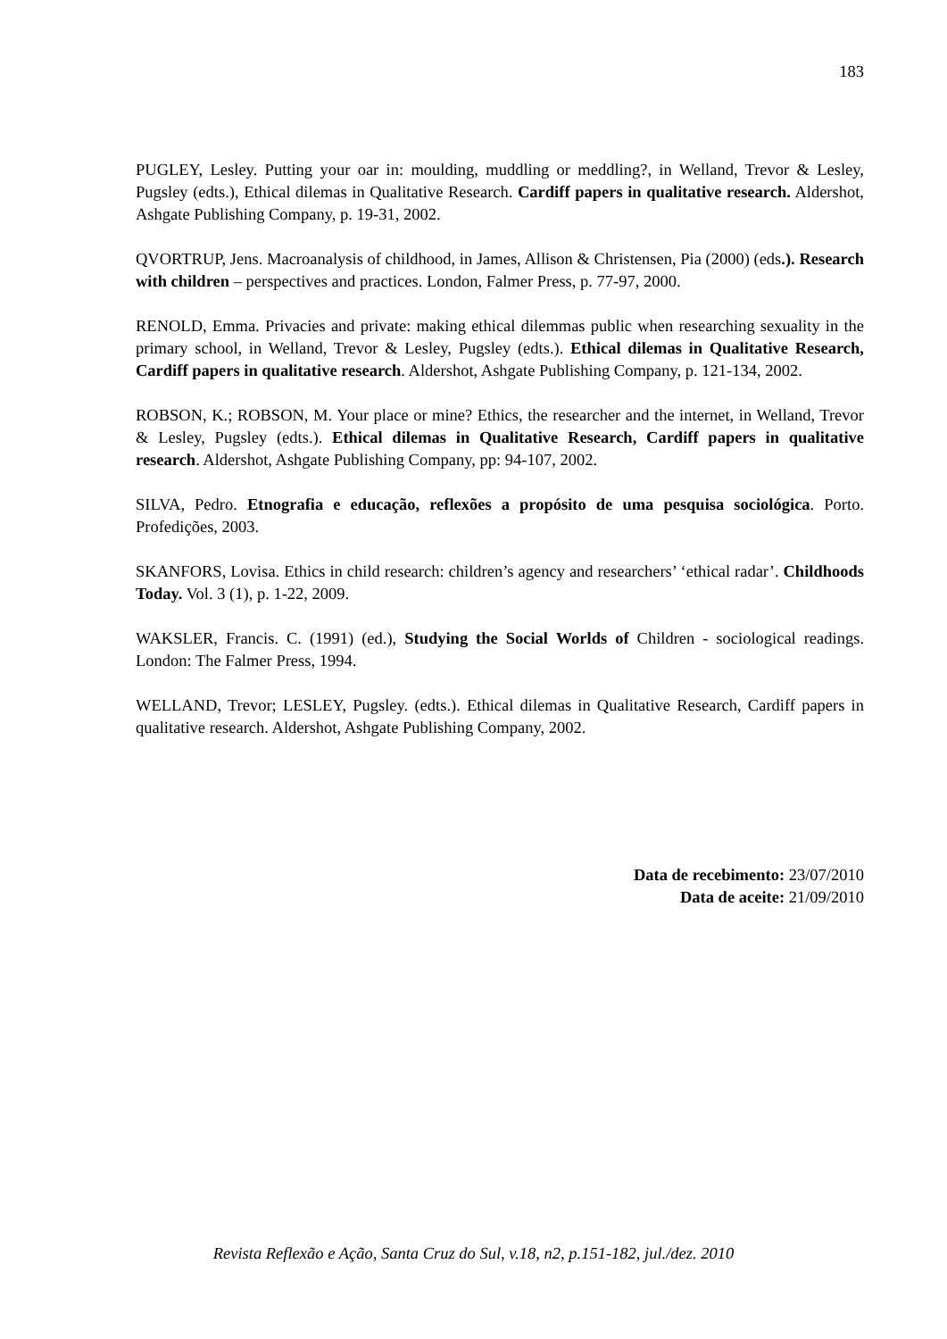183
PUGLEY, Lesley. Putting your oar in: moulding, muddling or meddling?, in Welland, Trevor & Lesley, Pugsley (edts.), Ethical dilemas in Qualitative Research. Cardiff papers in qualitative research. Aldershot, Ashgate Publishing Company, p. 19-31, 2002.
QVORTRUP, Jens. Macroanalysis of childhood, in James, Allison & Christensen, Pia (2000) (eds.). Research with children – perspectives and practices. London, Falmer Press, p. 77-97, 2000.
RENOLD, Emma. Privacies and private: making ethical dilemmas public when researching sexuality in the primary school, in Welland, Trevor & Lesley, Pugsley (edts.). Ethical dilemas in Qualitative Research, Cardiff papers in qualitative research. Aldershot, Ashgate Publishing Company, p. 121-134, 2002.
ROBSON, K.; ROBSON, M. Your place or mine? Ethics, the researcher and the internet, in Welland, Trevor & Lesley, Pugsley (edts.). Ethical dilemas in Qualitative Research, Cardiff papers in qualitative research. Aldershot, Ashgate Publishing Company, pp: 94-107, 2002.
SILVA, Pedro. Etnografia e educação, reflexões a propósito de uma pesquisa sociológica. Porto. Profedições, 2003.
SKANFORS, Lovisa. Ethics in child research: children’s agency and researchers’ ‘ethical radar’. Childhoods Today. Vol. 3 (1), p. 1-22, 2009.
WAKSLER, Francis. C. (1991) (ed.), Studying the Social Worlds of Children - sociological readings. London: The Falmer Press, 1994.
WELLAND, Trevor; LESLEY, Pugsley. (edts.). Ethical dilemas in Qualitative Research, Cardiff papers in qualitative research. Aldershot, Ashgate Publishing Company, 2002.
Data de recebimento: 23/07/2010
Data de aceite: 21/09/2010
Revista Reflexão e Ação, Santa Cruz do Sul, v.18, n2, p.151-182, jul./dez. 2010